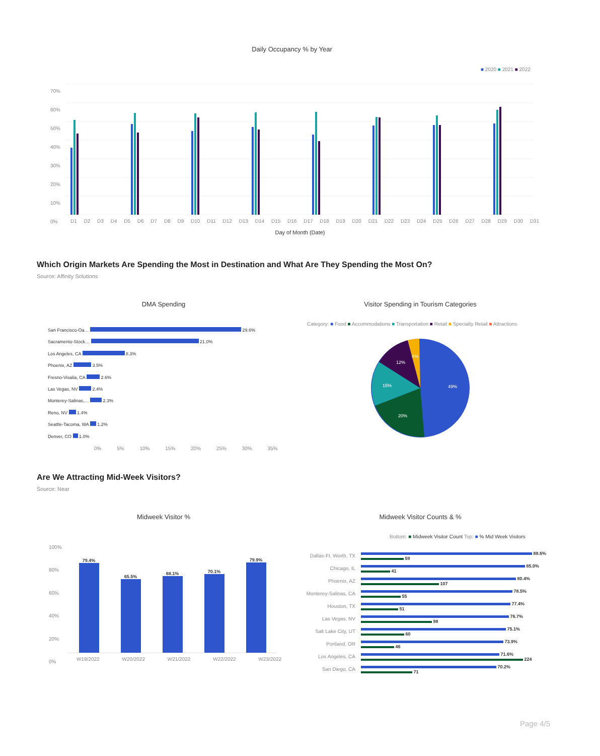Daily Occupancy % by Year
■ 2020 ■ 2021 ■ 2022
70%
60%
50%
40%
30%
20%
10%
0%
D1 D2 D3 D4 D5 D6 D7 D8 D9 D10 D11 D12 D13 D14 D15 D16 D17 D18 D19 D20 D21 D22 D23 D24 D25 D26 D27 D28 D29 D30 D31
Day of Month (Date)
Which Origin Markets Are Spending the Most in Destination and What Are They Spending the Most On?
Source: Affinity Solutions
DMA Spending
San Francisco-Oa… 29.6%
Sacramento-Stock… 21.0%
Los Angeles, CA 8.3%
Phoenix, AZ 3.5%
Fresno-Visalia, CA 2.6%
Las Vegas, NV 2.4%
Monterey-Salinas,… 2.3%
Reno, NV 1.4%
Seattle-Tacoma, WA 1.2%
Denver, CO 1.0%
0% 5% 10% 15% 20% 25% 30% 35%
Visitor Spending in Tourism Categories
Category: ■ Food ■ Accommodations ■ Transportation ■ Retail ■ Specialty Retail ■ Attractions
49%
20%
15%
12%
4%
Are We Attracting Mid-Week Visitors?
Source: Near
Midweek Visitor %
100%
80%
60%
40%
20%
0%
79.4%
65.5%
68.1%
70.1%
79.9%
W19/2022 W20/2022 W21/2022 W22/2022 W23/2022
Midweek Visitor Counts & %
Bottom: ■ Midweek Visitor Count Top: ■ % Mid Week Visitors
| Dallas-Ft. Worth, TX | 88.6% 59 |
| Chicago, IL | 85.0% 41 |
| Phoenix, AZ | 80.4% 107 |
| Monterey-Salinas, CA | 78.5% 55 |
| Houston, TX | 77.4% 51 |
| Las Vegas, NV | 76.7% 98 |
| Salt Lake City, UT | 75.1% 60 |
| Portland, OR | 73.9% 46 |
| Los Angeles, CA | 71.6% 224 |
| San Diego, CA | 70.2% 71 |
Page 4/5